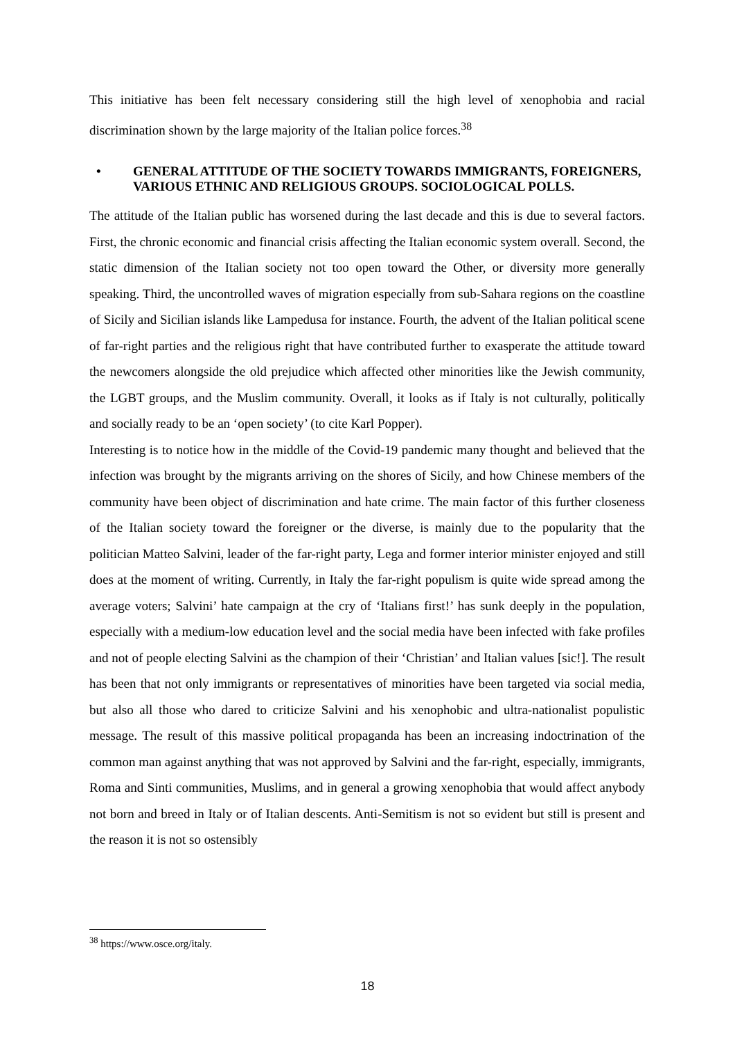This initiative has been felt necessary considering still the high level of xenophobia and racial discrimination shown by the large majority of the Italian police forces.<sup>38</sup>
• GENERAL ATTITUDE OF THE SOCIETY TOWARDS IMMIGRANTS, FOREIGNERS, VARIOUS ETHNIC AND RELIGIOUS GROUPS. SOCIOLOGICAL POLLS.
The attitude of the Italian public has worsened during the last decade and this is due to several factors. First, the chronic economic and financial crisis affecting the Italian economic system overall. Second, the static dimension of the Italian society not too open toward the Other, or diversity more generally speaking. Third, the uncontrolled waves of migration especially from sub-Sahara regions on the coastline of Sicily and Sicilian islands like Lampedusa for instance. Fourth, the advent of the Italian political scene of far-right parties and the religious right that have contributed further to exasperate the attitude toward the newcomers alongside the old prejudice which affected other minorities like the Jewish community, the LGBT groups, and the Muslim community. Overall, it looks as if Italy is not culturally, politically and socially ready to be an ‘open society’ (to cite Karl Popper).
Interesting is to notice how in the middle of the Covid-19 pandemic many thought and believed that the infection was brought by the migrants arriving on the shores of Sicily, and how Chinese members of the community have been object of discrimination and hate crime. The main factor of this further closeness of the Italian society toward the foreigner or the diverse, is mainly due to the popularity that the politician Matteo Salvini, leader of the far-right party, Lega and former interior minister enjoyed and still does at the moment of writing. Currently, in Italy the far-right populism is quite wide spread among the average voters; Salvini’ hate campaign at the cry of ‘Italians first!’ has sunk deeply in the population, especially with a medium-low education level and the social media have been infected with fake profiles and not of people electing Salvini as the champion of their ‘Christian’ and Italian values [sic!]. The result has been that not only immigrants or representatives of minorities have been targeted via social media, but also all those who dared to criticize Salvini and his xenophobic and ultra-nationalist populistic message. The result of this massive political propaganda has been an increasing indoctrination of the common man against anything that was not approved by Salvini and the far-right, especially, immigrants, Roma and Sinti communities, Muslims, and in general a growing xenophobia that would affect anybody not born and breed in Italy or of Italian descents. Anti-Semitism is not so evident but still is present and the reason it is not so ostensibly
<sup>38</sup> https://www.osce.org/italy.
18